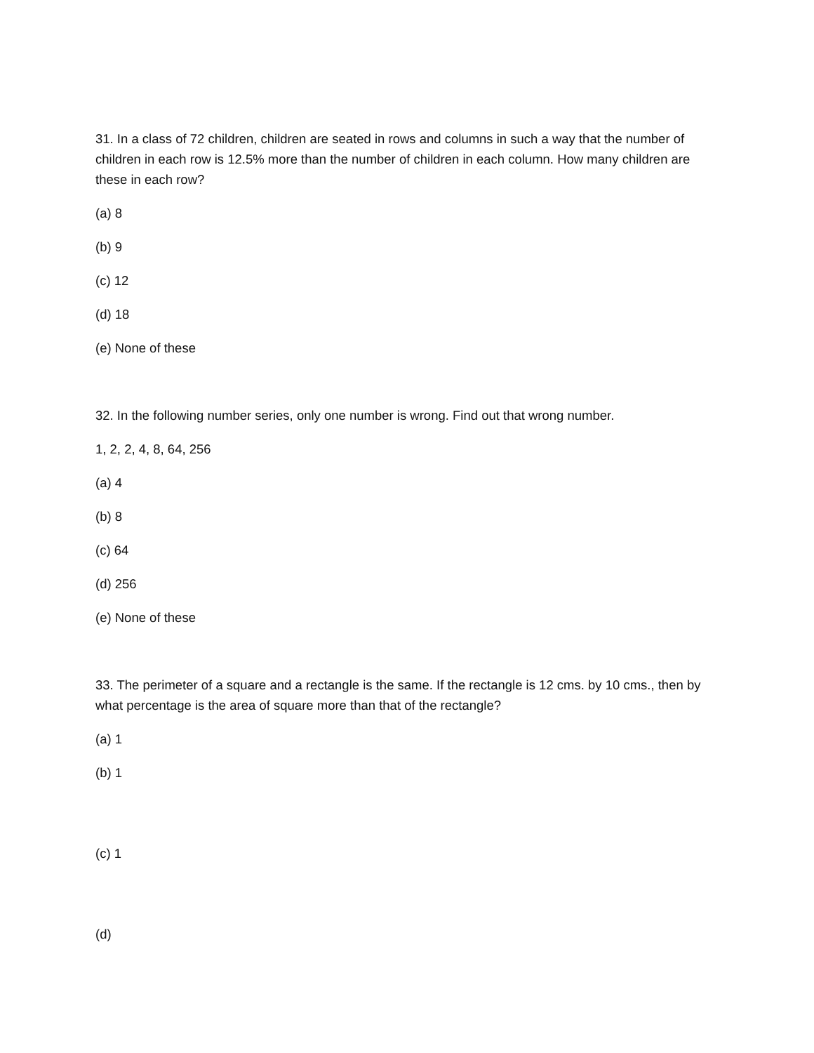31. In a class of 72 children, children are seated in rows and columns in such a way that the number of children in each row is 12.5% more than the number of children in each column. How many children are these in each row?
(a) 8
(b) 9
(c) 12
(d) 18
(e) None of these
32. In the following number series, only one number is wrong. Find out that wrong number.
1, 2, 2, 4, 8, 64, 256
(a) 4
(b) 8
(c) 64
(d) 256
(e) None of these
33. The perimeter of a square and a rectangle is the same. If the rectangle is 12 cms. by 10 cms., then by what percentage is the area of square more than that of the rectangle?
(a) 1
(b) 1
(c) 1
(d)